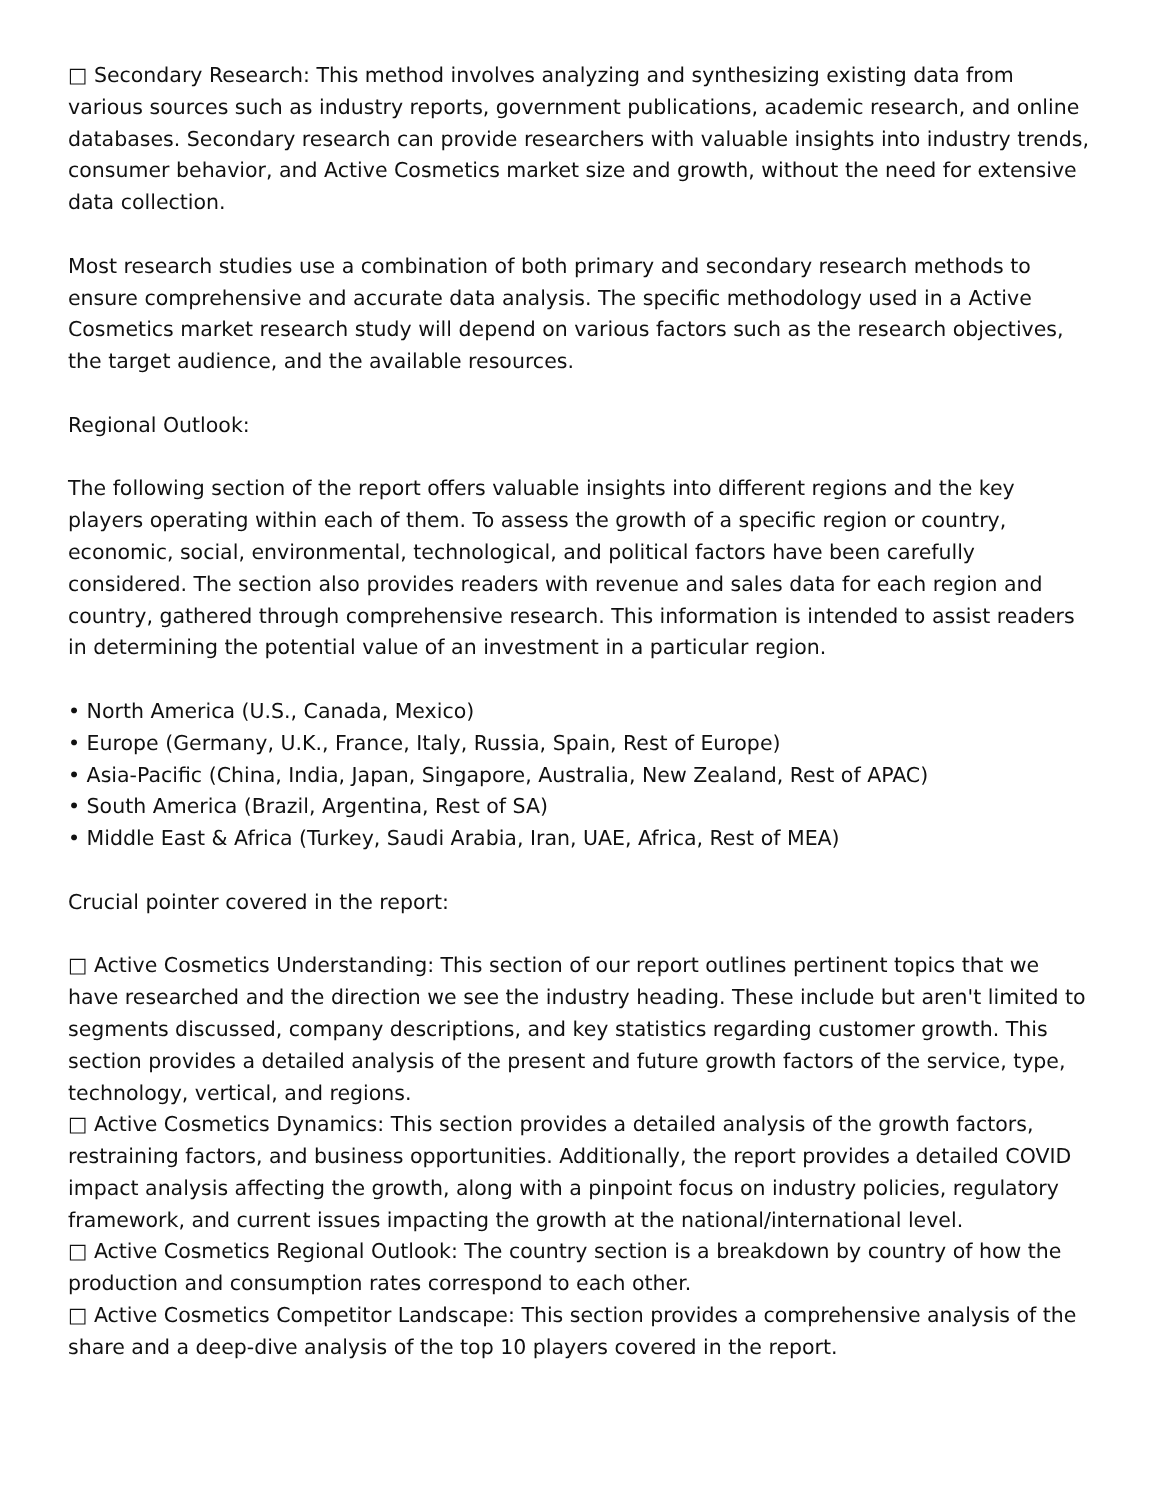□ Secondary Research: This method involves analyzing and synthesizing existing data from various sources such as industry reports, government publications, academic research, and online databases. Secondary research can provide researchers with valuable insights into industry trends, consumer behavior, and Active Cosmetics market size and growth, without the need for extensive data collection.
Most research studies use a combination of both primary and secondary research methods to ensure comprehensive and accurate data analysis. The specific methodology used in a Active Cosmetics market research study will depend on various factors such as the research objectives, the target audience, and the available resources.
Regional Outlook:
The following section of the report offers valuable insights into different regions and the key players operating within each of them. To assess the growth of a specific region or country, economic, social, environmental, technological, and political factors have been carefully considered. The section also provides readers with revenue and sales data for each region and country, gathered through comprehensive research. This information is intended to assist readers in determining the potential value of an investment in a particular region.
• North America (U.S., Canada, Mexico)
• Europe (Germany, U.K., France, Italy, Russia, Spain, Rest of Europe)
• Asia-Pacific (China, India, Japan, Singapore, Australia, New Zealand, Rest of APAC)
• South America (Brazil, Argentina, Rest of SA)
• Middle East & Africa (Turkey, Saudi Arabia, Iran, UAE, Africa, Rest of MEA)
Crucial pointer covered in the report:
□ Active Cosmetics Understanding: This section of our report outlines pertinent topics that we have researched and the direction we see the industry heading. These include but aren't limited to segments discussed, company descriptions, and key statistics regarding customer growth. This section provides a detailed analysis of the present and future growth factors of the service, type, technology, vertical, and regions.
□ Active Cosmetics Dynamics: This section provides a detailed analysis of the growth factors, restraining factors, and business opportunities. Additionally, the report provides a detailed COVID impact analysis affecting the growth, along with a pinpoint focus on industry policies, regulatory framework, and current issues impacting the growth at the national/international level.
□ Active Cosmetics Regional Outlook: The country section is a breakdown by country of how the production and consumption rates correspond to each other.
□ Active Cosmetics Competitor Landscape: This section provides a comprehensive analysis of the share and a deep-dive analysis of the top 10 players covered in the report.